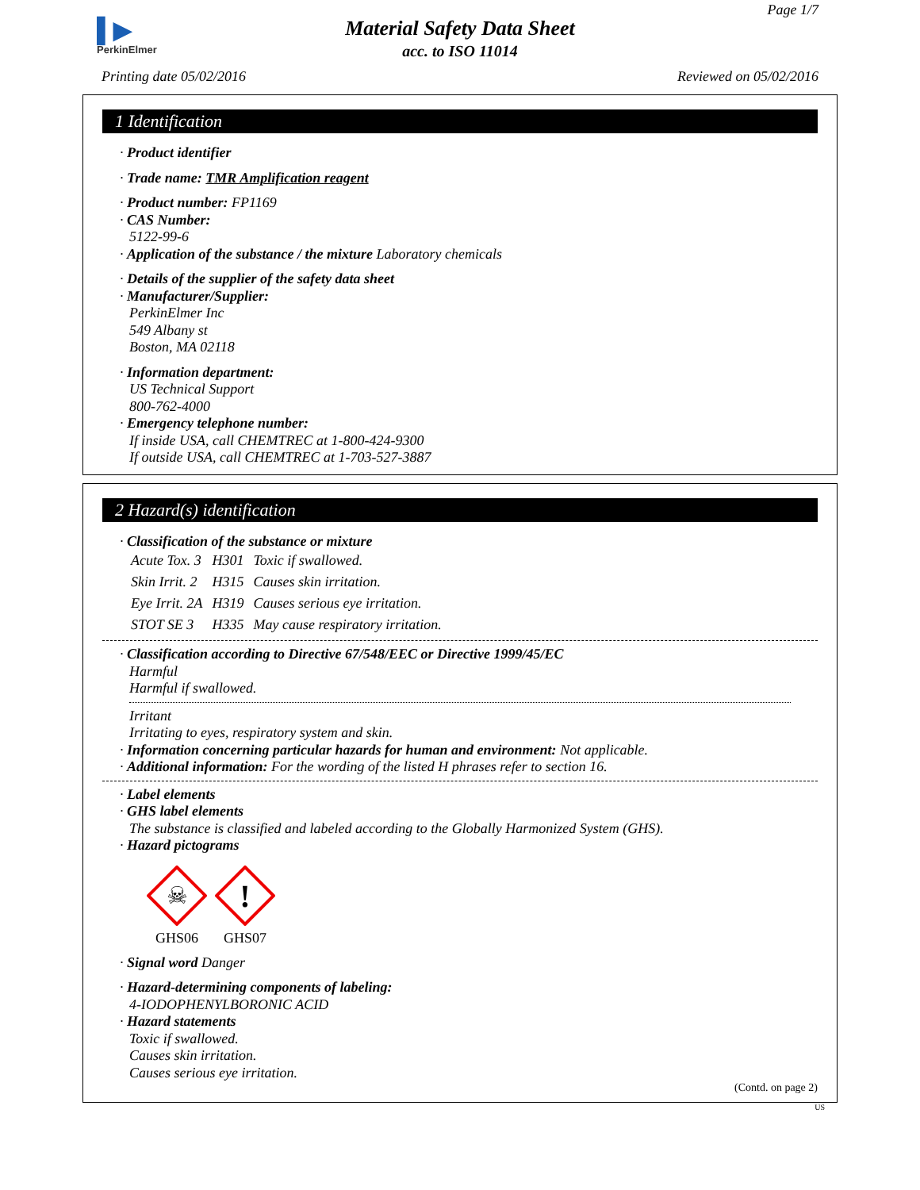▌▶
PerkinElmer
Page 1/7
Material Safety Data Sheet
acc. to ISO 11014
Printing date 05/02/2016 Reviewed on 05/02/2016
1 Identification
· Product identifier
· Trade name: TMR Amplification reagent
· Product number: FP1169
· CAS Number:
5122-99-6
· Application of the substance / the mixture Laboratory chemicals
· Details of the supplier of the safety data sheet
· Manufacturer/Supplier:
PerkinElmer Inc
549 Albany st
Boston, MA 02118
· Information department:
US Technical Support
800-762-4000
· Emergency telephone number:
If inside USA, call CHEMTREC at 1-800-424-9300
If outside USA, call CHEMTREC at 1-703-527-3887
2 Hazard(s) identification
· Classification of the substance or mixture
| Acute Tox. 3 | H301 | Toxic if swallowed. |
| Skin Irrit. 2 | H315 | Causes skin irritation. |
| Eye Irrit. 2A | H319 | Causes serious eye irritation. |
| STOT SE 3 | H335 | May cause respiratory irritation. |
· Classification according to Directive 67/548/EEC or Directive 1999/45/EC
Harmful
Harmful if swallowed.
Irritant
Irritating to eyes, respiratory system and skin.
· Information concerning particular hazards for human and environment: Not applicable.
· Additional information: For the wording of the listed H phrases refer to section 16.
· Label elements
· GHS label elements
The substance is classified and labeled according to the Globally Harmonized System (GHS).
· Hazard pictograms
☠
GHS06
!
GHS07
· Signal word Danger
· Hazard-determining components of labeling:
4-IODOPHENYLBORONIC ACID
· Hazard statements
Toxic if swallowed.
Causes skin irritation.
Causes serious eye irritation.
(Contd. on page 2)
US